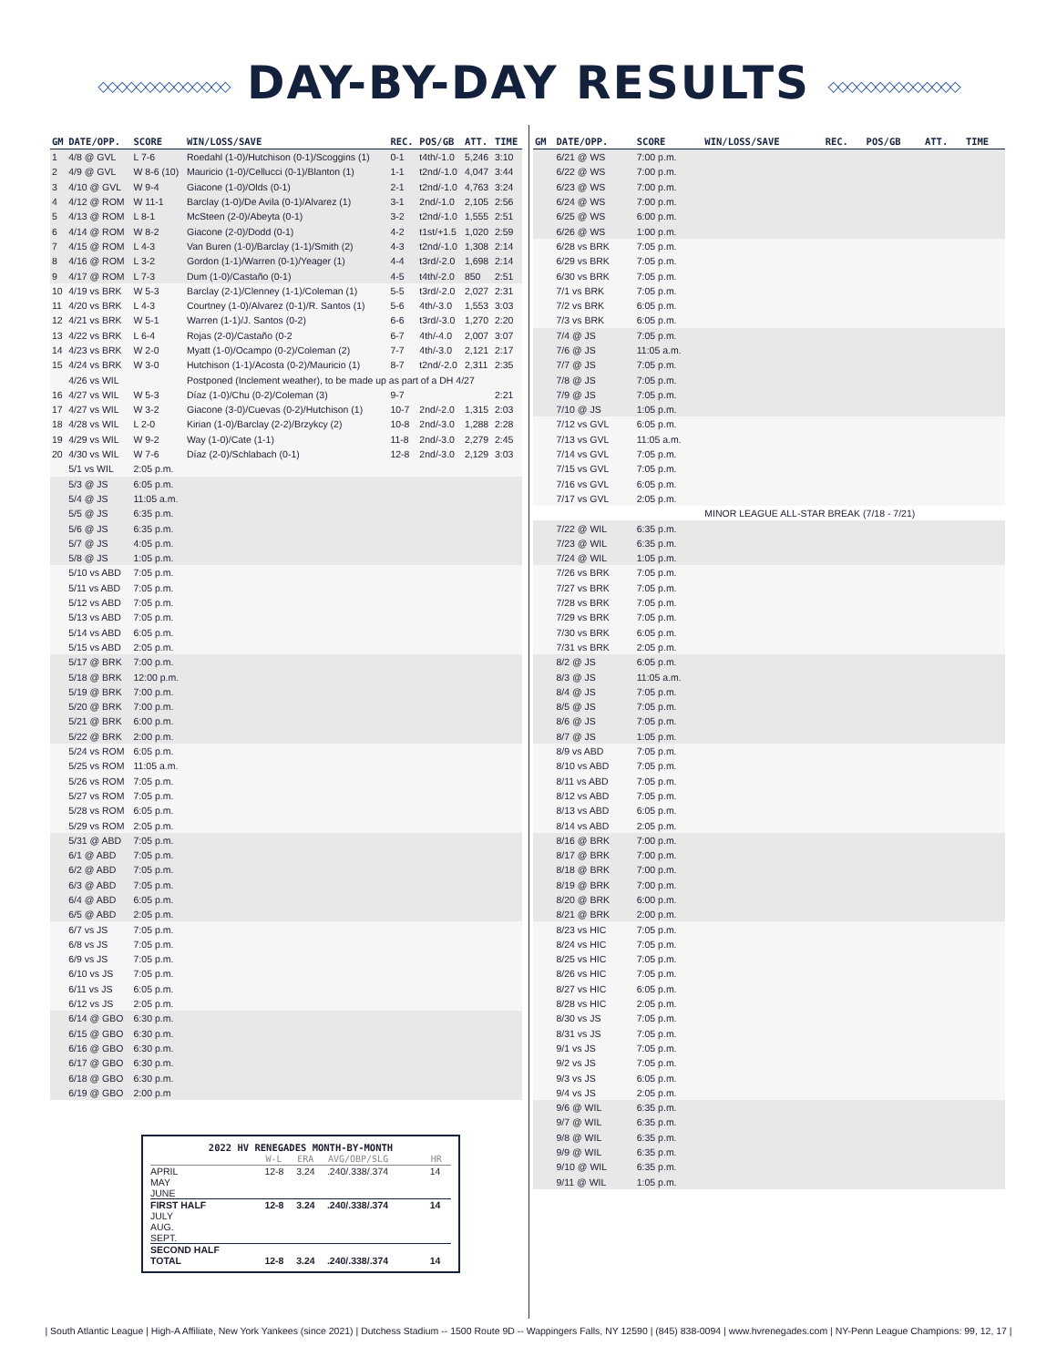◇◇◇◇◇◇◇◇◇◇◇◇◇◇ DAY-BY-DAY RESULTS ◇◇◇◇◇◇◇◇◇◇◇◇◇◇
| GM | DATE/OPP. | SCORE | WIN/LOSS/SAVE | REC. | POS/GB | ATT. | TIME |
| --- | --- | --- | --- | --- | --- | --- | --- |
| 1 | 4/8 @ GVL | L 7-6 | Roedahl (1-0)/Hutchison (0-1)/Scoggins (1) | 0-1 | t4th/-1.0 | 5,246 | 3:10 |
| 2 | 4/9 @ GVL | W 8-6 (10) | Mauricio (1-0)/Cellucci (0-1)/Blanton (1) | 1-1 | t2nd/-1.0 | 4,047 | 3:44 |
| 3 | 4/10 @ GVL | W 9-4 | Giacone (1-0)/Olds (0-1) | 2-1 | t2nd/-1.0 | 4,763 | 3:24 |
| 4 | 4/12 @ ROM | W 11-1 | Barclay (1-0)/De Avila (0-1)/Alvarez (1) | 3-1 | 2nd/-1.0 | 2,105 | 2:56 |
| 5 | 4/13 @ ROM | L 8-1 | McSteen (2-0)/Abeyta (0-1) | 3-2 | t2nd/-1.0 | 1,555 | 2:51 |
| 6 | 4/14 @ ROM | W 8-2 | Giacone (2-0)/Dodd (0-1) | 4-2 | t1st/+1.5 | 1,020 | 2:59 |
| 7 | 4/15 @ ROM | L 4-3 | Van Buren (1-0)/Barclay (1-1)/Smith (2) | 4-3 | t2nd/-1.0 | 1,308 | 2:14 |
| 8 | 4/16 @ ROM | L 3-2 | Gordon (1-1)/Warren (0-1)/Yeager (1) | 4-4 | t3rd/-2.0 | 1,698 | 2:14 |
| 9 | 4/17 @ ROM | L 7-3 | Dum (1-0)/Castaño (0-1) | 4-5 | t4th/-2.0 | 850 | 2:51 |
| 10 | 4/19 vs BRK | W 5-3 | Barclay (2-1)/Clenney (1-1)/Coleman (1) | 5-5 | t3rd/-2.0 | 2,027 | 2:31 |
| 11 | 4/20 vs BRK | L 4-3 | Courtney (1-0)/Alvarez (0-1)/R. Santos (1) | 5-6 | 4th/-3.0 | 1,553 | 3:03 |
| 12 | 4/21 vs BRK | W 5-1 | Warren (1-1)/J. Santos (0-2) | 6-6 | t3rd/-3.0 | 1,270 | 2:20 |
| 13 | 4/22 vs BRK | L 6-4 | Rojas (2-0)/Castaño (0-2 | 6-7 | 4th/-4.0 | 2,007 | 3:07 |
| 14 | 4/23 vs BRK | W 2-0 | Myatt (1-0)/Ocampo (0-2)/Coleman (2) | 7-7 | 4th/-3.0 | 2,121 | 2:17 |
| 15 | 4/24 vs BRK | W 3-0 | Hutchison (1-1)/Acosta (0-2)/Mauricio (1) | 8-7 | t2nd/-2.0 | 2,311 | 2:35 |
| | 4/26 vs WIL | | Postponed (Inclement weather), to be made up as part of a DH 4/27 | | | | |
| 16 | 4/27 vs WIL | W 5-3 | Díaz (1-0)/Chu (0-2)/Coleman (3) | 9-7 | | | 2:21 |
| 17 | 4/27 vs WIL | W 3-2 | Giacone (3-0)/Cuevas (0-2)/Hutchison (1) | 10-7 | 2nd/-2.0 | 1,315 | 2:03 |
| 18 | 4/28 vs WIL | L 2-0 | Kirian (1-0)/Barclay (2-2)/Brzykcy (2) | 10-8 | 2nd/-3.0 | 1,288 | 2:28 |
| 19 | 4/29 vs WIL | W 9-2 | Way (1-0)/Cate (1-1) | 11-8 | 2nd/-3.0 | 2,279 | 2:45 |
| 20 | 4/30 vs WIL | W 7-6 | Díaz (2-0)/Schlabach (0-1) | 12-8 | 2nd/-3.0 | 2,129 | 3:03 |
| | 5/1 vs WIL | 2:05 p.m. | | | | | |
| | 5/3 @ JS | 6:05 p.m. | | | | | |
| | 5/4 @ JS | 11:05 a.m. | | | | | |
| | 5/5 @ JS | 6:35 p.m. | | | | | |
| | 5/6 @ JS | 6:35 p.m. | | | | | |
| | 5/7 @ JS | 4:05 p.m. | | | | | |
| | 5/8 @ JS | 1:05 p.m. | | | | | |
| | 5/10 vs ABD | 7:05 p.m. | | | | | |
| | 5/11 vs ABD | 7:05 p.m. | | | | | |
| | 5/12 vs ABD | 7:05 p.m. | | | | | |
| | 5/13 vs ABD | 7:05 p.m. | | | | | |
| | 5/14 vs ABD | 6:05 p.m. | | | | | |
| | 5/15 vs ABD | 2:05 p.m. | | | | | |
| | 5/17 @ BRK | 7:00 p.m. | | | | | |
| | 5/18 @ BRK | 12:00 p.m. | | | | | |
| | 5/19 @ BRK | 7:00 p.m. | | | | | |
| | 5/20 @ BRK | 7:00 p.m. | | | | | |
| | 5/21 @ BRK | 6:00 p.m. | | | | | |
| | 5/22 @ BRK | 2:00 p.m. | | | | | |
| | 5/24 vs ROM | 6:05 p.m. | | | | | |
| | 5/25 vs ROM | 11:05 a.m. | | | | | |
| | 5/26 vs ROM | 7:05 p.m. | | | | | |
| | 5/27 vs ROM | 7:05 p.m. | | | | | |
| | 5/28 vs ROM | 6:05 p.m. | | | | | |
| | 5/29 vs ROM | 2:05 p.m. | | | | | |
| | 5/31 @ ABD | 7:05 p.m. | | | | | |
| | 6/1 @ ABD | 7:05 p.m. | | | | | |
| | 6/2 @ ABD | 7:05 p.m. | | | | | |
| | 6/3 @ ABD | 7:05 p.m. | | | | | |
| | 6/4 @ ABD | 6:05 p.m. | | | | | |
| | 6/5 @ ABD | 2:05 p.m. | | | | | |
| | 6/7 vs JS | 7:05 p.m. | | | | | |
| | 6/8 vs JS | 7:05 p.m. | | | | | |
| | 6/9 vs JS | 7:05 p.m. | | | | | |
| | 6/10 vs JS | 7:05 p.m. | | | | | |
| | 6/11 vs JS | 6:05 p.m. | | | | | |
| | 6/12 vs JS | 2:05 p.m. | | | | | |
| | 6/14 @ GBO | 6:30 p.m. | | | | | |
| | 6/15 @ GBO | 6:30 p.m. | | | | | |
| | 6/16 @ GBO | 6:30 p.m. | | | | | |
| | 6/17 @ GBO | 6:30 p.m. | | | | | |
| | 6/18 @ GBO | 6:30 p.m. | | | | | |
| | 6/19 @ GBO | 2:00 p.m | | | | | |
2022 HV RENEGADES MONTH-BY-MONTH
| | W-L | ERA | AVG/OBP/SLG | HR |
| --- | --- | --- | --- | --- |
| APRIL | 12-8 | 3.24 | .240/.338/.374 | 14 |
| MAY | | | | |
| JUNE | | | | |
| FIRST HALF | 12-8 | 3.24 | .240/.338/.374 | 14 |
| JULY | | | | |
| AUG. | | | | |
| SEPT. | | | | |
| SECOND HALF | | | | |
| TOTAL | 12-8 | 3.24 | .240/.338/.374 | 14 |
| GM | DATE/OPP. | SCORE | WIN/LOSS/SAVE | REC. | POS/GB | ATT. | TIME |
| --- | --- | --- | --- | --- | --- | --- | --- |
| | 6/21 @ WS | 7:00 p.m. | | | | | |
| | 6/22 @ WS | 7:00 p.m. | | | | | |
| | 6/23 @ WS | 7:00 p.m. | | | | | |
| | 6/24 @ WS | 7:00 p.m. | | | | | |
| | 6/25 @ WS | 6:00 p.m. | | | | | |
| | 6/26 @ WS | 1:00 p.m. | | | | | |
| | 6/28 vs BRK | 7:05 p.m. | | | | | |
| | 6/29 vs BRK | 7:05 p.m. | | | | | |
| | 6/30 vs BRK | 7:05 p.m. | | | | | |
| | 7/1 vs BRK | 7:05 p.m. | | | | | |
| | 7/2 vs BRK | 6:05 p.m. | | | | | |
| | 7/3 vs BRK | 6:05 p.m. | | | | | |
| | 7/4 @ JS | 7:05 p.m. | | | | | |
| | 7/6 @ JS | 11:05 a.m. | | | | | |
| | 7/7 @ JS | 7:05 p.m. | | | | | |
| | 7/8 @ JS | 7:05 p.m. | | | | | |
| | 7/9 @ JS | 7:05 p.m. | | | | | |
| | 7/10 @ JS | 1:05 p.m. | | | | | |
| | 7/12 vs GVL | 6:05 p.m. | | | | | |
| | 7/13 vs GVL | 11:05 a.m. | | | | | |
| | 7/14 vs GVL | 7:05 p.m. | | | | | |
| | 7/15 vs GVL | 7:05 p.m. | | | | | |
| | 7/16 vs GVL | 6:05 p.m. | | | | | |
| | 7/17 vs GVL | 2:05 p.m. | | | | | |
| | | | MINOR LEAGUE ALL-STAR BREAK (7/18 - 7/21) | | | | |
| | 7/22 @ WIL | 6:35 p.m. | | | | | |
| | 7/23 @ WIL | 6:35 p.m. | | | | | |
| | 7/24 @ WIL | 1:05 p.m. | | | | | |
| | 7/26 vs BRK | 7:05 p.m. | | | | | |
| | 7/27 vs BRK | 7:05 p.m. | | | | | |
| | 7/28 vs BRK | 7:05 p.m. | | | | | |
| | 7/29 vs BRK | 7:05 p.m. | | | | | |
| | 7/30 vs BRK | 6:05 p.m. | | | | | |
| | 7/31 vs BRK | 2:05 p.m. | | | | | |
| | 8/2 @ JS | 6:05 p.m. | | | | | |
| | 8/3 @ JS | 11:05 a.m. | | | | | |
| | 8/4 @ JS | 7:05 p.m. | | | | | |
| | 8/5 @ JS | 7:05 p.m. | | | | | |
| | 8/6 @ JS | 7:05 p.m. | | | | | |
| | 8/7 @ JS | 1:05 p.m. | | | | | |
| | 8/9 vs ABD | 7:05 p.m. | | | | | |
| | 8/10 vs ABD | 7:05 p.m. | | | | | |
| | 8/11 vs ABD | 7:05 p.m. | | | | | |
| | 8/12 vs ABD | 7:05 p.m. | | | | | |
| | 8/13 vs ABD | 6:05 p.m. | | | | | |
| | 8/14 vs ABD | 2:05 p.m. | | | | | |
| | 8/16 @ BRK | 7:00 p.m. | | | | | |
| | 8/17 @ BRK | 7:00 p.m. | | | | | |
| | 8/18 @ BRK | 7:00 p.m. | | | | | |
| | 8/19 @ BRK | 7:00 p.m. | | | | | |
| | 8/20 @ BRK | 6:00 p.m. | | | | | |
| | 8/21 @ BRK | 2:00 p.m. | | | | | |
| | 8/23 vs HIC | 7:05 p.m. | | | | | |
| | 8/24 vs HIC | 7:05 p.m. | | | | | |
| | 8/25 vs HIC | 7:05 p.m. | | | | | |
| | 8/26 vs HIC | 7:05 p.m. | | | | | |
| | 8/27 vs HIC | 6:05 p.m. | | | | | |
| | 8/28 vs HIC | 2:05 p.m. | | | | | |
| | 8/30 vs JS | 7:05 p.m. | | | | | |
| | 8/31 vs JS | 7:05 p.m. | | | | | |
| | 9/1 vs JS | 7:05 p.m. | | | | | |
| | 9/2 vs JS | 7:05 p.m. | | | | | |
| | 9/3 vs JS | 6:05 p.m. | | | | | |
| | 9/4 vs JS | 2:05 p.m. | | | | | |
| | 9/6 @ WIL | 6:35 p.m. | | | | | |
| | 9/7 @ WIL | 6:35 p.m. | | | | | |
| | 9/8 @ WIL | 6:35 p.m. | | | | | |
| | 9/9 @ WIL | 6:35 p.m. | | | | | |
| | 9/10 @ WIL | 6:35 p.m. | | | | | |
| | 9/11 @ WIL | 1:05 p.m. | | | | | |
| South Atlantic League | High-A Affiliate, New York Yankees (since 2021) | Dutchess Stadium -- 1500 Route 9D -- Wappingers Falls, NY 12590 | (845) 838-0094 | www.hvrenegades.com | NY-Penn League Champions: 99, 12, 17 |